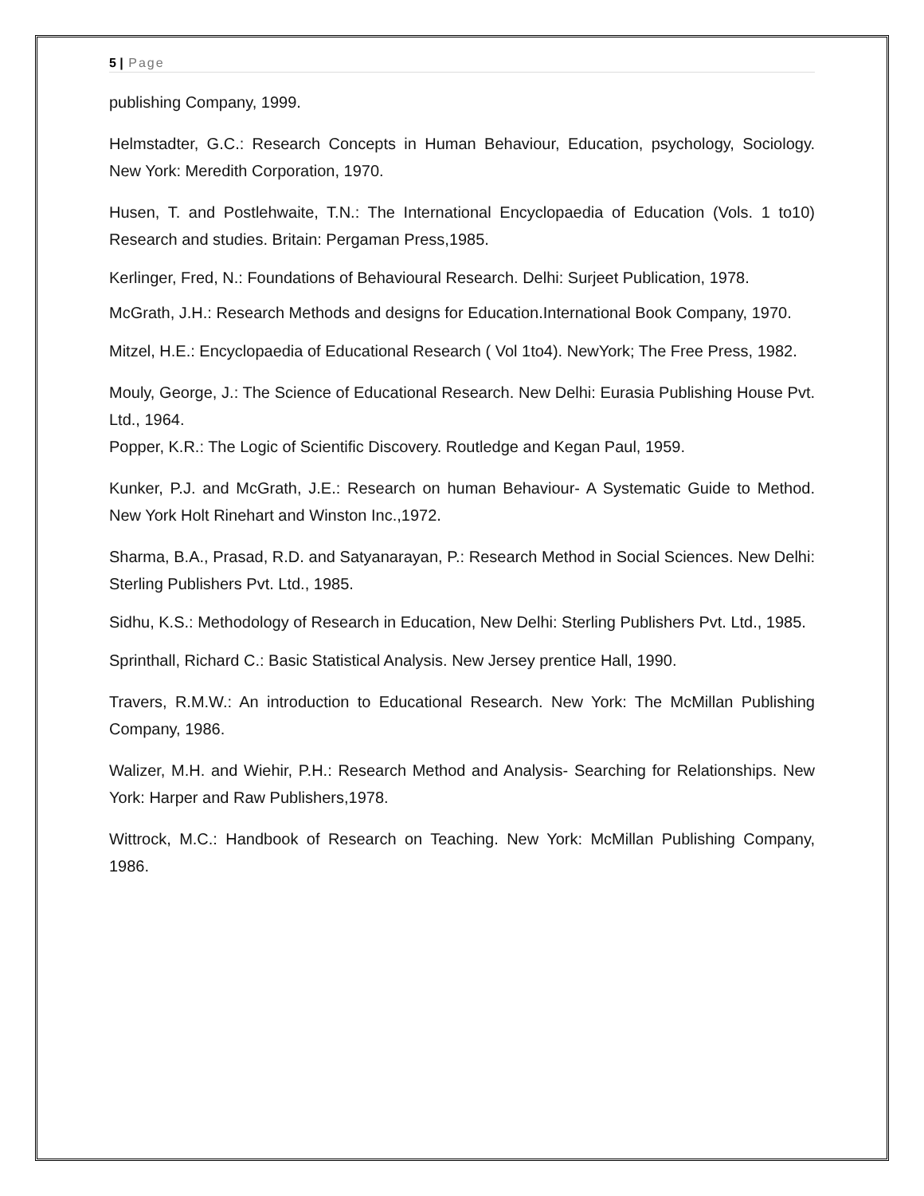5 | Page
publishing Company, 1999.
Helmstadter, G.C.: Research Concepts in Human Behaviour, Education, psychology, Sociology. New York: Meredith Corporation, 1970.
Husen, T. and Postlehwaite, T.N.: The International Encyclopaedia of Education (Vols. 1 to10) Research and studies. Britain: Pergaman Press,1985.
Kerlinger, Fred, N.: Foundations of Behavioural Research. Delhi: Surjeet Publication, 1978.
McGrath, J.H.: Research Methods and designs for Education.International Book Company, 1970.
Mitzel, H.E.: Encyclopaedia of Educational Research ( Vol 1to4). NewYork; The Free Press, 1982.
Mouly, George, J.: The Science of Educational Research. New Delhi: Eurasia Publishing House Pvt. Ltd., 1964.
Popper, K.R.: The Logic of Scientific Discovery. Routledge and Kegan Paul, 1959.
Kunker, P.J. and McGrath, J.E.: Research on human Behaviour- A Systematic Guide to Method. New York Holt Rinehart and Winston Inc.,1972.
Sharma, B.A., Prasad, R.D. and Satyanarayan, P.: Research Method in Social Sciences. New Delhi: Sterling Publishers Pvt. Ltd., 1985.
Sidhu, K.S.: Methodology of Research in Education, New Delhi: Sterling Publishers Pvt. Ltd., 1985.
Sprinthall, Richard C.: Basic Statistical Analysis. New Jersey prentice Hall, 1990.
Travers, R.M.W.: An introduction to Educational Research. New York: The McMillan Publishing Company, 1986.
Walizer, M.H. and Wiehir, P.H.: Research Method and Analysis- Searching for Relationships. New York: Harper and Raw Publishers,1978.
Wittrock, M.C.: Handbook of Research on Teaching. New York: McMillan Publishing Company, 1986.